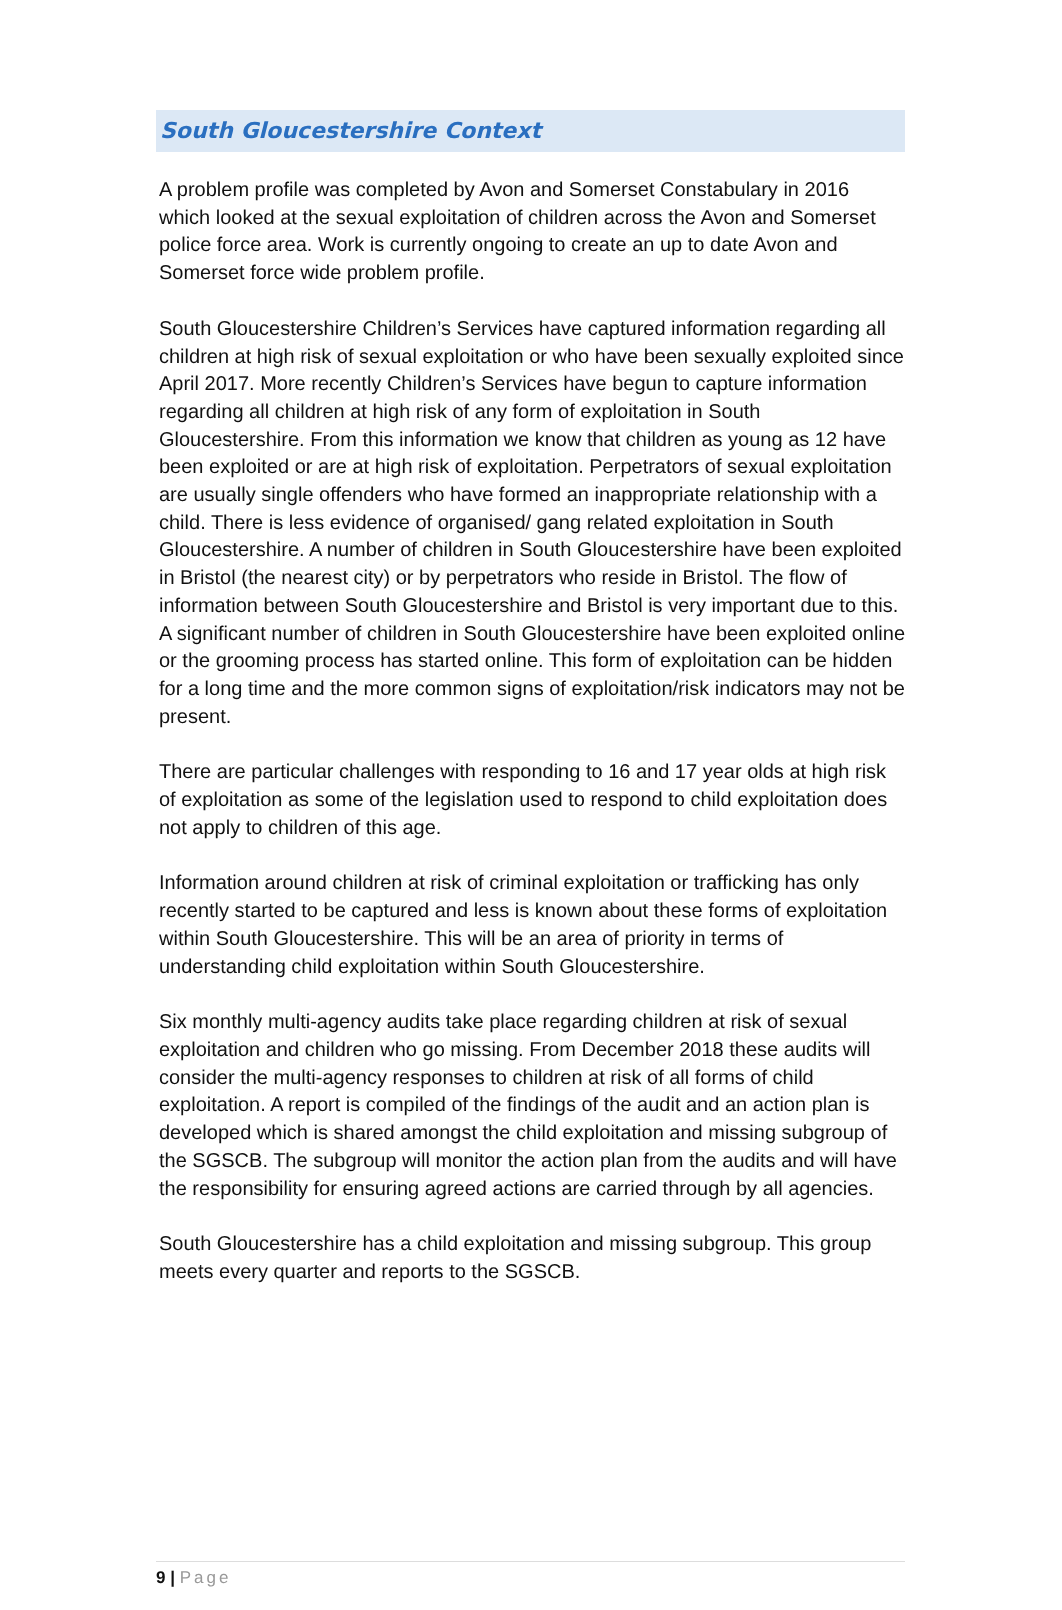South Gloucestershire Context
A problem profile was completed by Avon and Somerset Constabulary in 2016 which looked at the sexual exploitation of children across the Avon and Somerset police force area. Work is currently ongoing to create an up to date Avon and Somerset force wide problem profile.
South Gloucestershire Children’s Services have captured information regarding all children at high risk of sexual exploitation or who have been sexually exploited since April 2017. More recently Children’s Services have begun to capture information regarding all children at high risk of any form of exploitation in South Gloucestershire. From this information we know that children as young as 12 have been exploited or are at high risk of exploitation. Perpetrators of sexual exploitation are usually single offenders who have formed an inappropriate relationship with a child. There is less evidence of organised/ gang related exploitation in South Gloucestershire. A number of children in South Gloucestershire have been exploited in Bristol (the nearest city) or by perpetrators who reside in Bristol. The flow of information between South Gloucestershire and Bristol is very important due to this. A significant number of children in South Gloucestershire have been exploited online or the grooming process has started online. This form of exploitation can be hidden for a long time and the more common signs of exploitation/risk indicators may not be present.
There are particular challenges with responding to 16 and 17 year olds at high risk of exploitation as some of the legislation used to respond to child exploitation does not apply to children of this age.
Information around children at risk of criminal exploitation or trafficking has only recently started to be captured and less is known about these forms of exploitation within South Gloucestershire. This will be an area of priority in terms of understanding child exploitation within South Gloucestershire.
Six monthly multi-agency audits take place regarding children at risk of sexual exploitation and children who go missing. From December 2018 these audits will consider the multi-agency responses to children at risk of all forms of child exploitation. A report is compiled of the findings of the audit and an action plan is developed which is shared amongst the child exploitation and missing subgroup of the SGSCB. The subgroup will monitor the action plan from the audits and will have the responsibility for ensuring agreed actions are carried through by all agencies.
South Gloucestershire has a child exploitation and missing subgroup. This group meets every quarter and reports to the SGSCB.
9 | Page